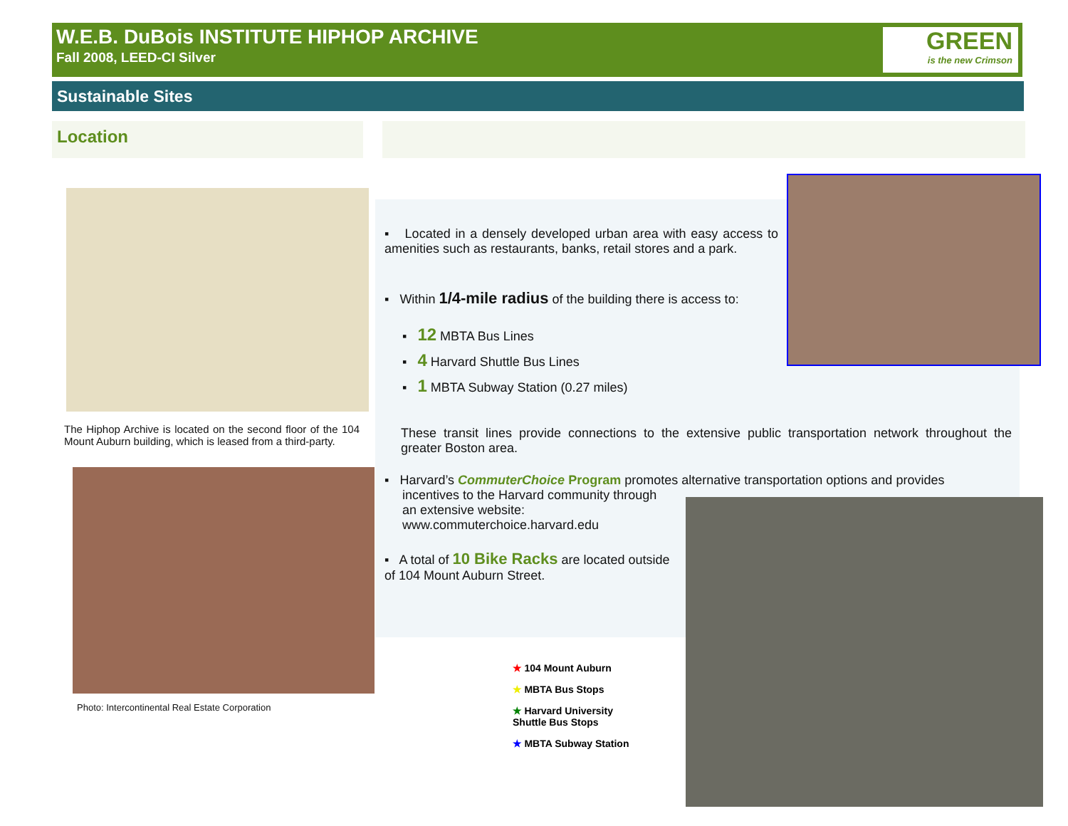W.E.B. DuBois INSTITUTE HIPHOP ARCHIVE
Fall 2008, LEED-CI Silver
GREEN
is the new Crimson
Sustainable Sites
Location
The Hiphop Archive is located on the second floor of the 104 Mount Auburn building, which is leased from a third-party.
Photo: Intercontinental Real Estate Corporation
▪ Located in a densely developed urban area with easy access to amenities such as restaurants, banks, retail stores and a park.
▪ Within 1/4-mile radius of the building there is access to:
▪ 12 MBTA Bus Lines
▪ 4 Harvard Shuttle Bus Lines
▪ 1 MBTA Subway Station (0.27 miles)
These transit lines provide connections to the extensive public transportation network throughout the greater Boston area.
▪ Harvard’s CommuterChoice Program promotes alternative transportation options and provides
incentives to the Harvard community through
an extensive website:
www.commuterchoice.harvard.edu
▪ A total of 10 Bike Racks are located outside of 104 Mount Auburn Street.
★ 104 Mount Auburn
★ MBTA Bus Stops
★ Harvard University
Shuttle Bus Stops
★ MBTA Subway Station